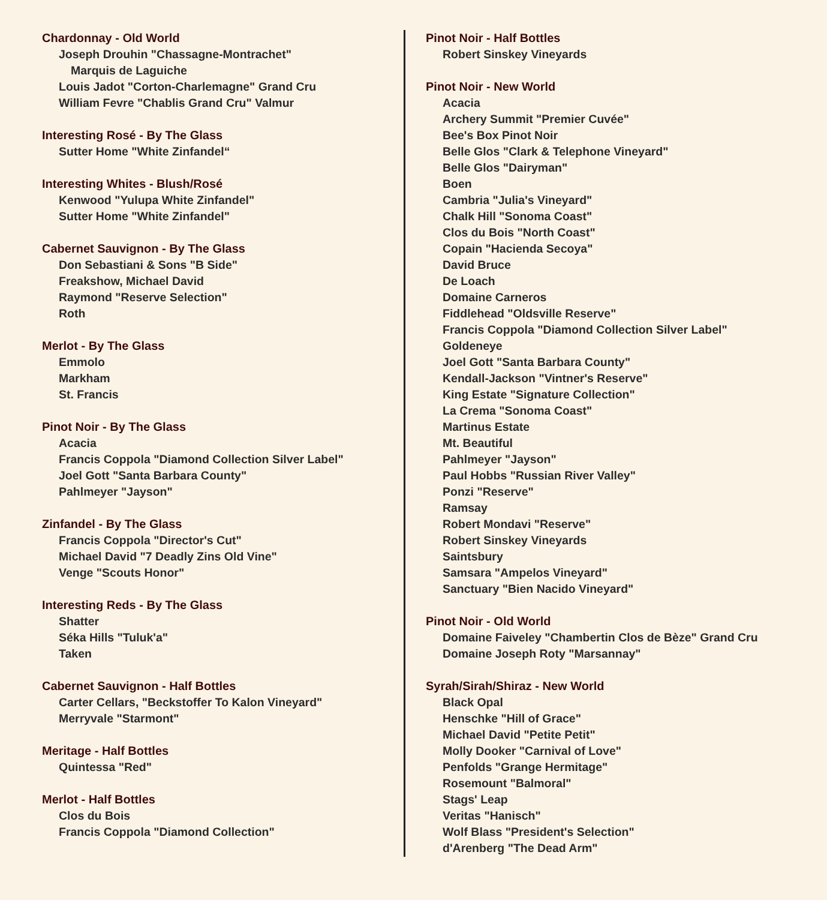Chardonnay - Old World
Joseph Drouhin "Chassagne-Montrachet"
Marquis de Laguiche
Louis Jadot "Corton-Charlemagne" Grand Cru
William Fevre "Chablis Grand Cru" Valmur
Interesting Rosé - By The Glass
Sutter Home "White Zinfandel“
Interesting Whites - Blush/Rosé
Kenwood "Yulupa White Zinfandel"
Sutter Home "White Zinfandel"
Cabernet Sauvignon - By The Glass
Don Sebastiani & Sons "B Side"
Freakshow, Michael David
Raymond "Reserve Selection"
Roth
Merlot - By The Glass
Emmolo
Markham
St. Francis
Pinot Noir - By The Glass
Acacia
Francis Coppola "Diamond Collection Silver Label"
Joel Gott "Santa Barbara County"
Pahlmeyer "Jayson"
Zinfandel - By The Glass
Francis Coppola "Director's Cut"
Michael David "7 Deadly Zins Old Vine"
Venge "Scouts Honor"
Interesting Reds - By The Glass
Shatter
Séka Hills "Tuluk'a"
Taken
Cabernet Sauvignon - Half Bottles
Carter Cellars, "Beckstoffer To Kalon Vineyard"
Merryvale "Starmont"
Meritage - Half Bottles
Quintessa "Red"
Merlot - Half Bottles
Clos du Bois
Francis Coppola "Diamond Collection"
Pinot Noir - Half Bottles
Robert Sinskey Vineyards
Pinot Noir - New World
Acacia
Archery Summit "Premier Cuvée"
Bee's Box Pinot Noir
Belle Glos "Clark & Telephone Vineyard"
Belle Glos "Dairyman"
Boen
Cambria "Julia's Vineyard"
Chalk Hill "Sonoma Coast"
Clos du Bois "North Coast"
Copain "Hacienda Secoya"
David Bruce
De Loach
Domaine Carneros
Fiddlehead "Oldsville Reserve"
Francis Coppola "Diamond Collection Silver Label"
Goldeneye
Joel Gott "Santa Barbara County"
Kendall-Jackson "Vintner's Reserve"
King Estate "Signature Collection"
La Crema "Sonoma Coast"
Martinus Estate
Mt. Beautiful
Pahlmeyer "Jayson"
Paul Hobbs "Russian River Valley"
Ponzi "Reserve"
Ramsay
Robert Mondavi "Reserve"
Robert Sinskey Vineyards
Saintsbury
Samsara "Ampelos Vineyard"
Sanctuary "Bien Nacido Vineyard"
Pinot Noir - Old World
Domaine Faiveley "Chambertin Clos de Bèze" Grand Cru
Domaine Joseph Roty "Marsannay"
Syrah/Sirah/Shiraz - New World
Black Opal
Henschke "Hill of Grace"
Michael David "Petite Petit"
Molly Dooker "Carnival of Love"
Penfolds "Grange Hermitage"
Rosemount "Balmoral"
Stags' Leap
Veritas "Hanisch"
Wolf Blass "President's Selection"
d'Arenberg "The Dead Arm"